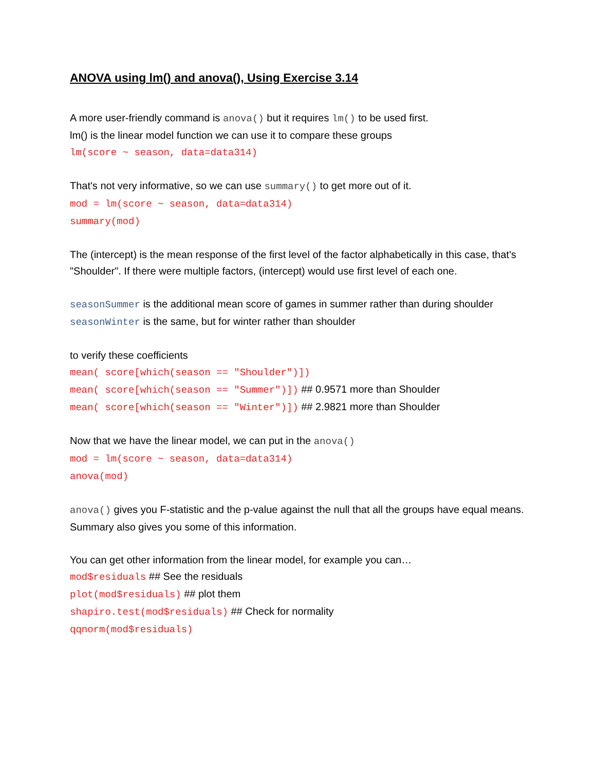ANOVA using lm() and anova(), Using Exercise 3.14
A more user-friendly command is anova() but it requires lm() to be used first.
lm() is the linear model function we can use it to compare these groups
lm(score ~ season, data=data314)
That's not very informative, so we can use summary() to get more out of it.
mod = lm(score ~ season, data=data314)
summary(mod)
The (intercept) is the mean response of the first level of the factor alphabetically in this case, that's "Shoulder". If there were multiple factors, (intercept) would use first level of each one.
seasonSummer is the additional mean score of games in summer rather than during shoulder
seasonWinter is the same, but for winter rather than shoulder
to verify these coefficients
mean( score[which(season == "Shoulder")])
mean( score[which(season == "Summer")]) ## 0.9571 more than Shoulder
mean( score[which(season == "Winter")]) ## 2.9821 more than Shoulder
Now that we have the linear model, we can put in the anova()
mod = lm(score ~ season, data=data314)
anova(mod)
anova() gives you F-statistic and the p-value against the null that all the groups have equal means. Summary also gives you some of this information.
You can get other information from the linear model, for example you can…
mod$residuals ## See the residuals
plot(mod$residuals) ## plot them
shapiro.test(mod$residuals) ## Check for normality
qqnorm(mod$residuals)